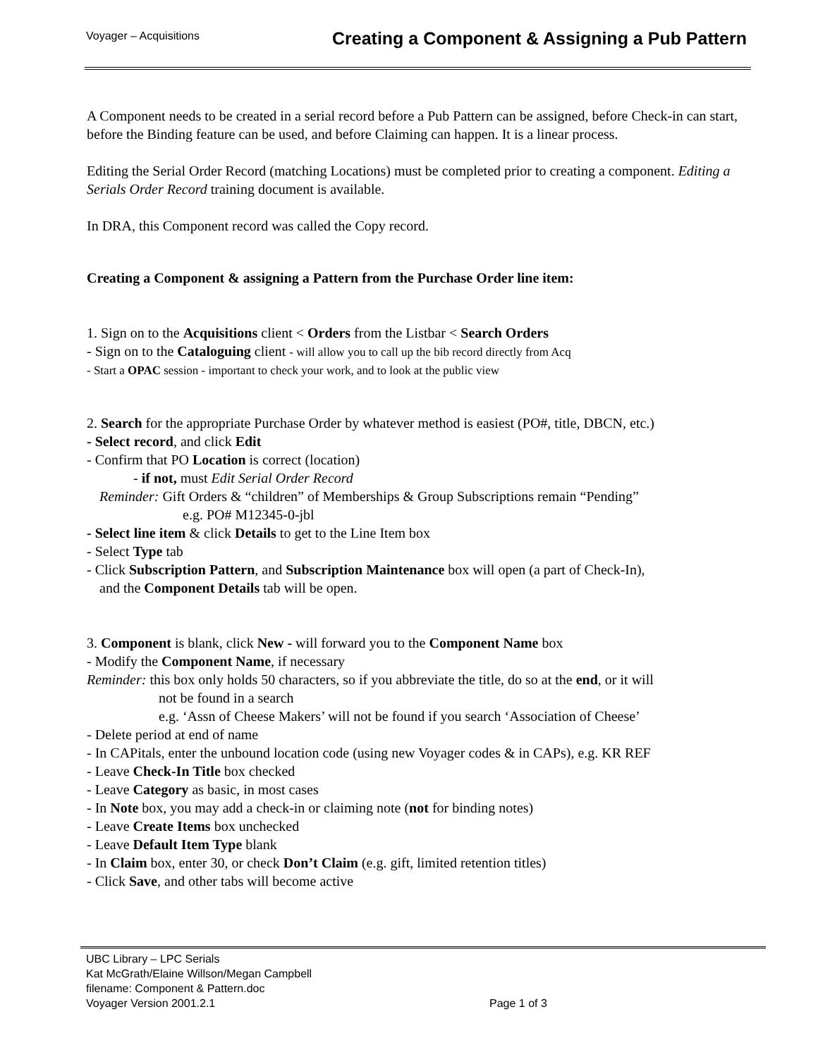Voyager – Acquisitions Creating a Component & Assigning a Pub Pattern
A Component needs to be created in a serial record before a Pub Pattern can be assigned, before Check-in can start, before the Binding feature can be used, and before Claiming can happen. It is a linear process.
Editing the Serial Order Record (matching Locations) must be completed prior to creating a component. Editing a Serials Order Record training document is available.
In DRA, this Component record was called the Copy record.
Creating a Component & assigning a Pattern from the Purchase Order line item:
1. Sign on to the Acquisitions client < Orders from the Listbar < Search Orders
- Sign on to the Cataloguing client - will allow you to call up the bib record directly from Acq
- Start a OPAC session - important to check your work, and to look at the public view
2. Search for the appropriate Purchase Order by whatever method is easiest (PO#, title, DBCN, etc.)
- Select record, and click Edit
- Confirm that PO Location is correct (location)
- if not, must Edit Serial Order Record
Reminder: Gift Orders & “children” of Memberships & Group Subscriptions remain “Pending”
e.g. PO# M12345-0-jbl
- Select line item & click Details to get to the Line Item box
- Select Type tab
- Click Subscription Pattern, and Subscription Maintenance box will open (a part of Check-In),
and the Component Details tab will be open.
3. Component is blank, click New - will forward you to the Component Name box
- Modify the Component Name, if necessary
Reminder: this box only holds 50 characters, so if you abbreviate the title, do so at the end, or it will
not be found in a search
e.g. ‘Assn of Cheese Makers’ will not be found if you search ‘Association of Cheese’
- Delete period at end of name
- In CAPitals, enter the unbound location code (using new Voyager codes & in CAPs), e.g. KR REF
- Leave Check-In Title box checked
- Leave Category as basic, in most cases
- In Note box, you may add a check-in or claiming note (not for binding notes)
- Leave Create Items box unchecked
- Leave Default Item Type blank
- In Claim box, enter 30, or check Don’t Claim (e.g. gift, limited retention titles)
- Click Save, and other tabs will become active
UBC Library – LPC Serials
Kat McGrath/Elaine Willson/Megan Campbell
filename: Component & Pattern.doc
Voyager Version 2001.2.1 Page 1 of 3